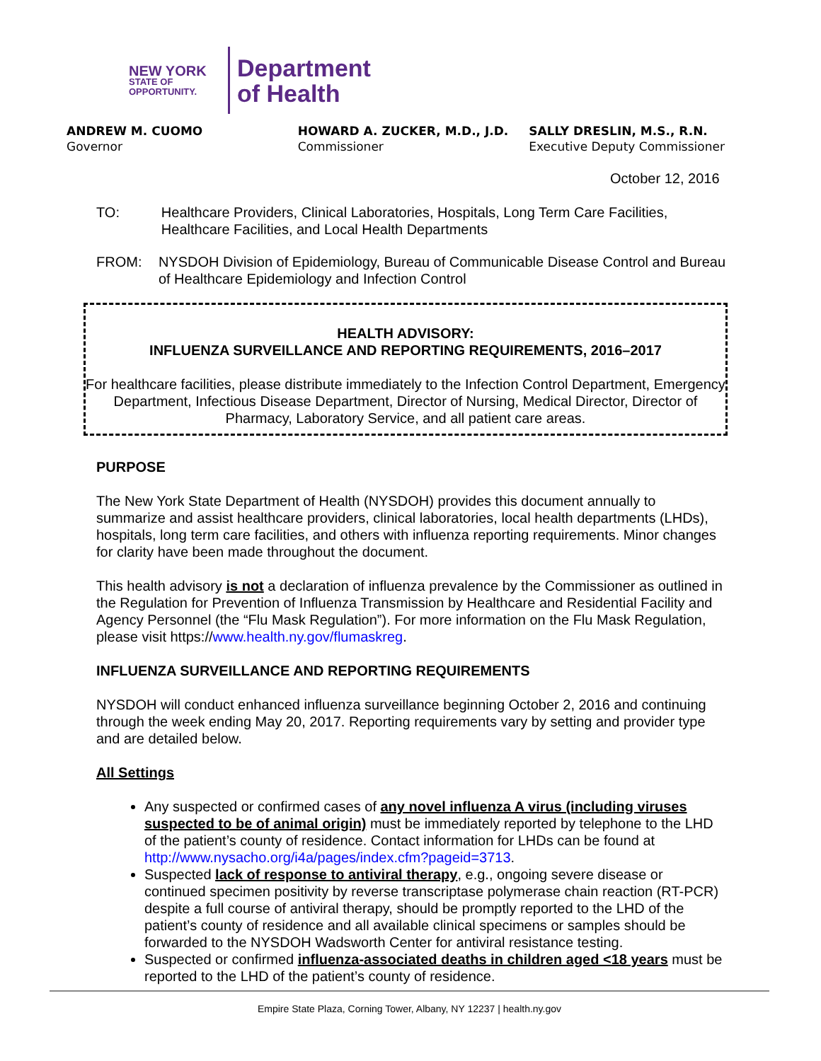NEW YORK
STATE OF
OPPORTUNITY.
Department
of Health
ANDREW M. CUOMO
Governor
HOWARD A. ZUCKER, M.D., J.D.
Commissioner
SALLY DRESLIN, M.S., R.N.
Executive Deputy Commissioner
October 12, 2016
TO: Healthcare Providers, Clinical Laboratories, Hospitals, Long Term Care Facilities, Healthcare Facilities, and Local Health Departments
FROM: NYSDOH Division of Epidemiology, Bureau of Communicable Disease Control and Bureau of Healthcare Epidemiology and Infection Control
HEALTH ADVISORY:
INFLUENZA SURVEILLANCE AND REPORTING REQUIREMENTS, 2016–2017
For healthcare facilities, please distribute immediately to the Infection Control Department, Emergency Department, Infectious Disease Department, Director of Nursing, Medical Director, Director of Pharmacy, Laboratory Service, and all patient care areas.
PURPOSE
The New York State Department of Health (NYSDOH) provides this document annually to summarize and assist healthcare providers, clinical laboratories, local health departments (LHDs), hospitals, long term care facilities, and others with influenza reporting requirements. Minor changes for clarity have been made throughout the document.
This health advisory is not a declaration of influenza prevalence by the Commissioner as outlined in the Regulation for Prevention of Influenza Transmission by Healthcare and Residential Facility and Agency Personnel (the “Flu Mask Regulation”). For more information on the Flu Mask Regulation, please visit https://www.health.ny.gov/flumaskreg.
INFLUENZA SURVEILLANCE AND REPORTING REQUIREMENTS
NYSDOH will conduct enhanced influenza surveillance beginning October 2, 2016 and continuing through the week ending May 20, 2017. Reporting requirements vary by setting and provider type and are detailed below.
All Settings
Any suspected or confirmed cases of any novel influenza A virus (including viruses suspected to be of animal origin) must be immediately reported by telephone to the LHD of the patient’s county of residence. Contact information for LHDs can be found at http://www.nysacho.org/i4a/pages/index.cfm?pageid=3713.
Suspected lack of response to antiviral therapy, e.g., ongoing severe disease or continued specimen positivity by reverse transcriptase polymerase chain reaction (RT-PCR) despite a full course of antiviral therapy, should be promptly reported to the LHD of the patient’s county of residence and all available clinical specimens or samples should be forwarded to the NYSDOH Wadsworth Center for antiviral resistance testing.
Suspected or confirmed influenza-associated deaths in children aged <18 years must be reported to the LHD of the patient’s county of residence.
Empire State Plaza, Corning Tower, Albany, NY 12237 | health.ny.gov